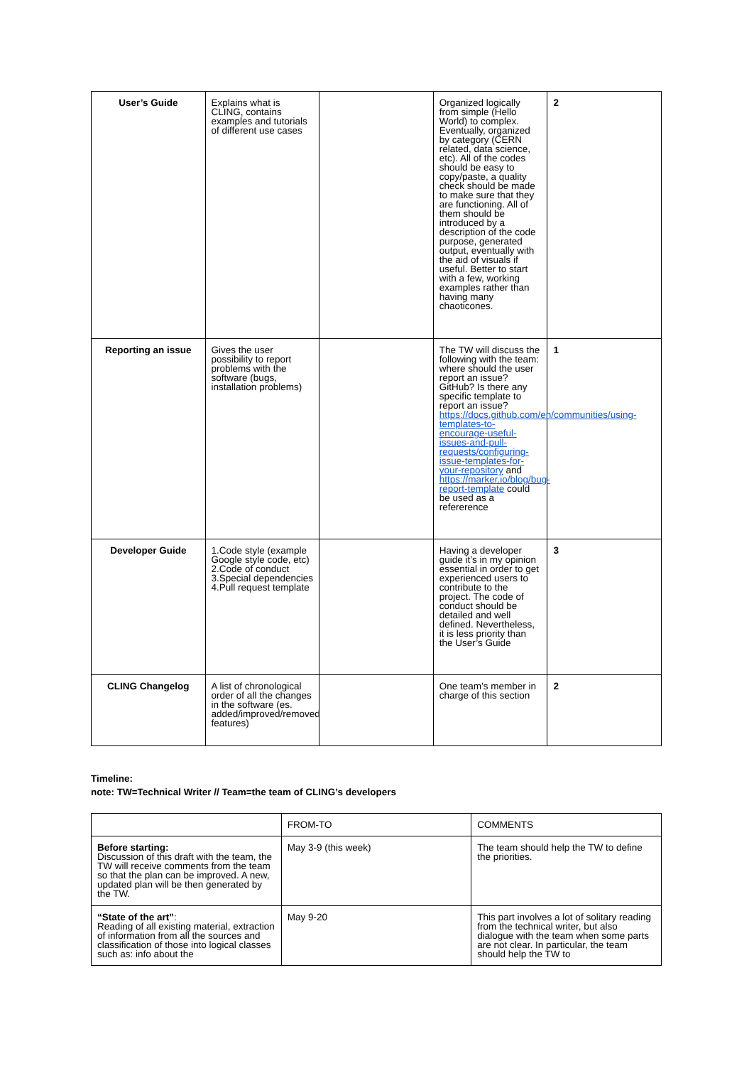| User’s Guide | Explains what is CLING, contains examples and tutorials of different use cases | | Organized logically from simple (Hello World) to complex. Eventually, organized by category (CERN related, data science, etc). All of the codes should be easy to copy/paste, a quality check should be made to make sure that they are functioning. All of them should be introduced by a description of the code purpose, generated output, eventually with the aid of visuals if useful. Better to start with a few, working examples rather than having many chaoticones. | 2 |
| Reporting an issue | Gives the user possibility to report problems with the software (bugs, installation problems) | | The TW will discuss the following with the team: where should the user report an issue? GitHub? Is there any specific template to report an issue? https://docs.github.com/en/communities/using-templates-to-encourage-useful-issues-and-pull-requests/configuring-issue-templates-for-your-repository and https://marker.io/blog/bug-report-template could be used as a refererence | 1 |
| Developer Guide | 1.Code style (example Google style code, etc) 2.Code of conduct 3.Special dependencies 4.Pull request template | | Having a developer guide it’s in my opinion essential in order to get experienced users to contribute to the project. The code of conduct should be detailed and well defined. Nevertheless, it is less priority than the User’s Guide | 3 |
| CLING Changelog | A list of chronological order of all the changes in the software (es. added/improved/removed features) | | One team’s member in charge of this section | 2 |
Timeline:
note: TW=Technical Writer // Team=the team of CLING’s developers
| | FROM-TO | COMMENTS |
| --- | --- | --- |
| Before starting: Discussion of this draft with the team, the TW will receive comments from the team so that the plan can be improved. A new, updated plan will be then generated by the TW. | May 3-9 (this week) | The team should help the TW to define the priorities. |
| “State of the art” : Reading of all existing material, extraction of information from all the sources and classification of those into logical classes such as: info about the | May 9-20 | This part involves a lot of solitary reading from the technical writer, but also dialogue with the team when some parts are not clear. In particular, the team should help the TW to |